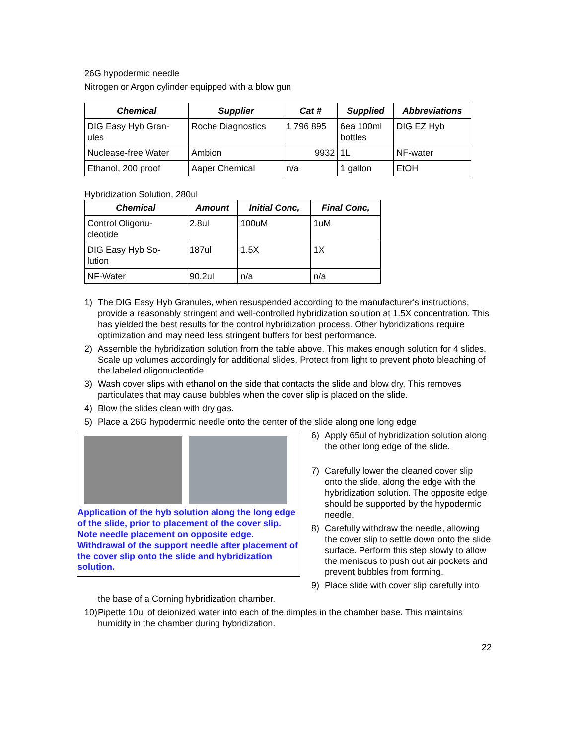26G hypodermic needle
Nitrogen or Argon cylinder equipped with a blow gun
| Chemical | Supplier | Cat # | Supplied | Abbreviations |
| --- | --- | --- | --- | --- |
| DIG Easy Hyb Gran- ules | Roche Diagnostics | 1 796 895 | 6ea 100ml bottles | DIG EZ Hyb |
| Nuclease-free Water | Ambion | 9932 | 1L | NF-water |
| Ethanol, 200 proof | Aaper Chemical | n/a | 1 gallon | EtOH |
Hybridization Solution, 280ul
| Chemical | Amount | Initial Conc, | Final Conc, |
| --- | --- | --- | --- |
| Control Oligonu- cleotide | 2.8ul | 100uM | 1uM |
| DIG Easy Hyb So- lution | 187ul | 1.5X | 1X |
| NF-Water | 90.2ul | n/a | n/a |
1) The DIG Easy Hyb Granules, when resuspended according to the manufacturer's instructions, provide a reasonably stringent and well-controlled hybridization solution at 1.5X concentration. This has yielded the best results for the control hybridization process. Other hybridizations require optimization and may need less stringent buffers for best performance.
2) Assemble the hybridization solution from the table above. This makes enough solution for 4 slides. Scale up volumes accordingly for additional slides. Protect from light to prevent photo bleaching of the labeled oligonucleotide.
3) Wash cover slips with ethanol on the side that contacts the slide and blow dry. This removes particulates that may cause bubbles when the cover slip is placed on the slide.
4) Blow the slides clean with dry gas.
5) Place a 26G hypodermic needle onto the center of the slide along one long edge
Application of the hyb solution along the long edge of the slide, prior to placement of the cover slip. Note needle placement on opposite edge. Withdrawal of the support needle after placement of the cover slip onto the slide and hybridization solution.
6) Apply 65ul of hybridization solution along the other long edge of the slide.
7) Carefully lower the cleaned cover slip onto the slide, along the edge with the hybridization solution. The opposite edge should be supported by the hypodermic needle.
8) Carefully withdraw the needle, allowing the cover slip to settle down onto the slide surface. Perform this step slowly to allow the meniscus to push out air pockets and prevent bubbles from forming.
9) Place slide with cover slip carefully into
the base of a Corning hybridization chamber.
10) Pipette 10ul of deionized water into each of the dimples in the chamber base. This maintains humidity in the chamber during hybridization.
22